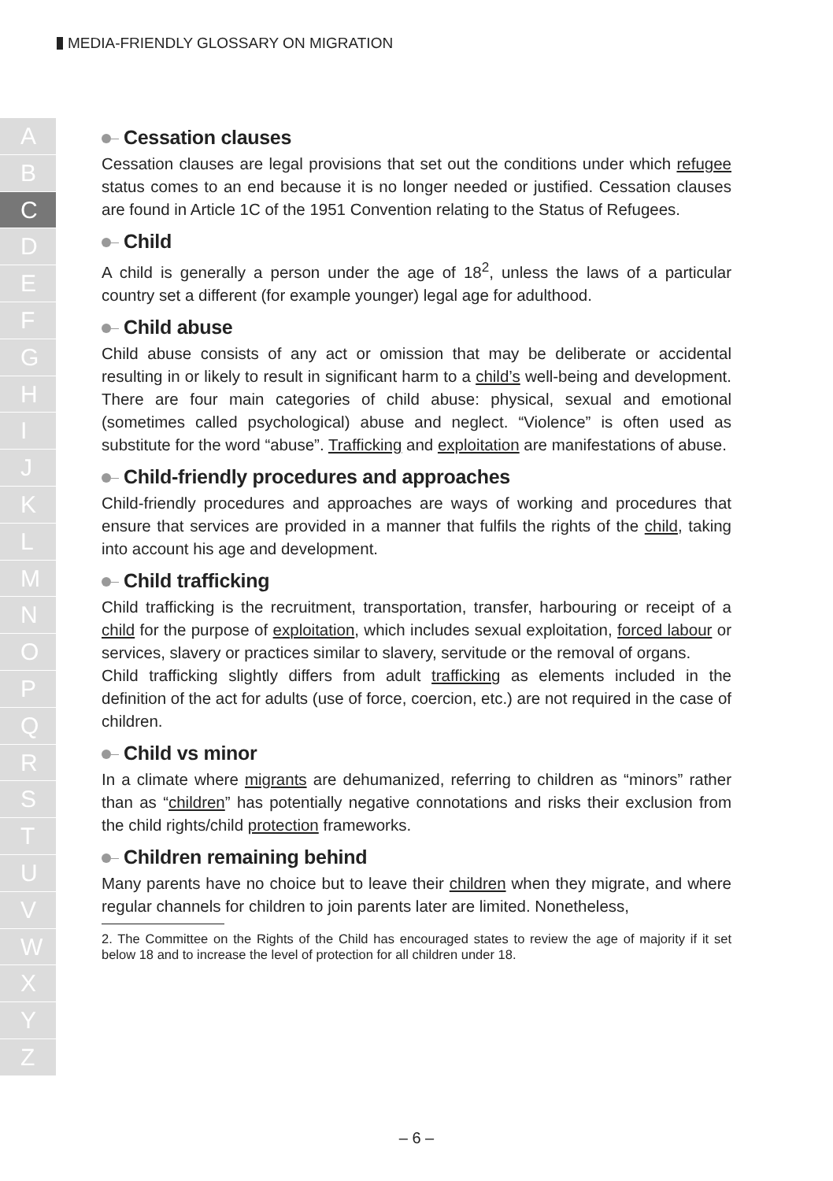MEDIA-FRIENDLY GLOSSARY ON MIGRATION
A
B
C
D
E
F
G
H
I
J
K
L
M
N
O
P
Q
R
S
T
U
V
W
X
Y
Z
Cessation clauses
Cessation clauses are legal provisions that set out the conditions under which refugee status comes to an end because it is no longer needed or justified. Cessation clauses are found in Article 1C of the 1951 Convention relating to the Status of Refugees.
Child
A child is generally a person under the age of 18<sup>2</sup>, unless the laws of a particular country set a different (for example younger) legal age for adulthood.
Child abuse
Child abuse consists of any act or omission that may be deliberate or accidental resulting in or likely to result in significant harm to a child’s well-being and development. There are four main categories of child abuse: physical, sexual and emotional (sometimes called psychological) abuse and neglect. “Violence” is often used as substitute for the word “abuse”. Trafficking and exploitation are manifestations of abuse.
Child-friendly procedures and approaches
Child-friendly procedures and approaches are ways of working and procedures that ensure that services are provided in a manner that fulfils the rights of the child, taking into account his age and development.
Child trafficking
Child trafficking is the recruitment, transportation, transfer, harbouring or receipt of a child for the purpose of exploitation, which includes sexual exploitation, forced labour or services, slavery or practices similar to slavery, servitude or the removal of organs.
Child trafficking slightly differs from adult trafficking as elements included in the definition of the act for adults (use of force, coercion, etc.) are not required in the case of children.
Child vs minor
In a climate where migrants are dehumanized, referring to children as “minors” rather than as “children” has potentially negative connotations and risks their exclusion from the child rights/child protection frameworks.
Children remaining behind
Many parents have no choice but to leave their children when they migrate, and where regular channels for children to join parents later are limited. Nonetheless,
2. The Committee on the Rights of the Child has encouraged states to review the age of majority if it set below 18 and to increase the level of protection for all children under 18.
– 6 –